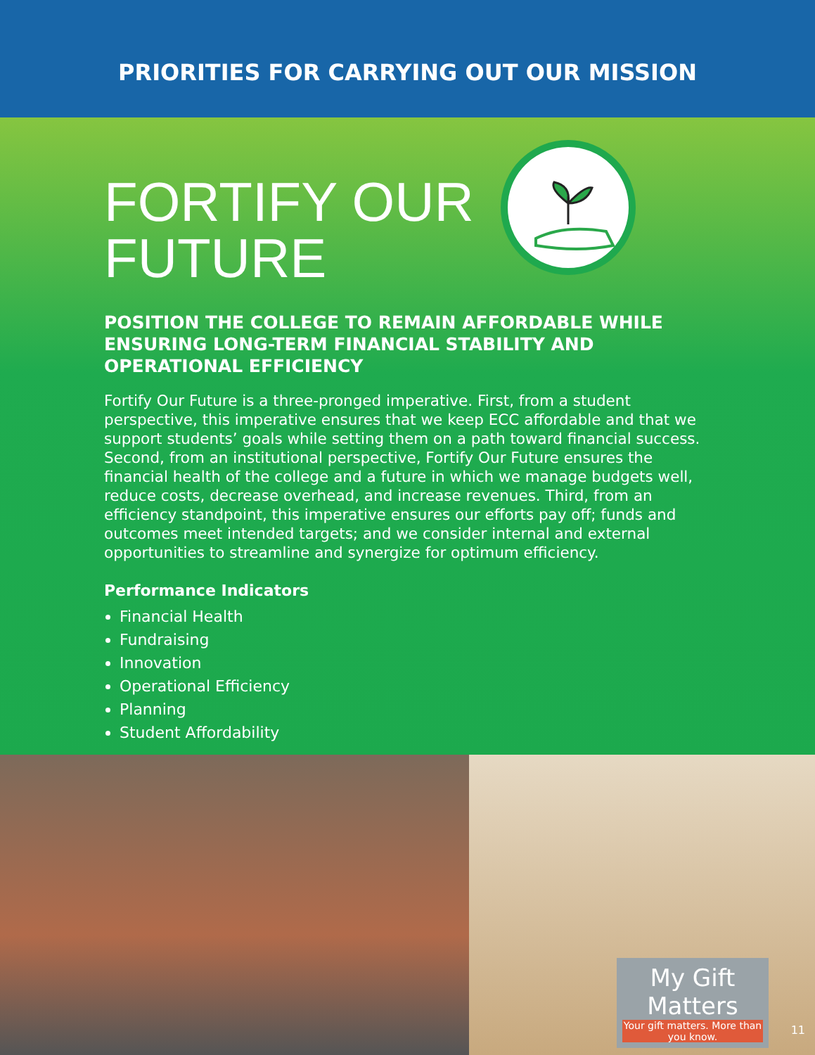PRIORITIES FOR CARRYING OUT OUR MISSION
FORTIFY OUR
FUTURE
POSITION THE COLLEGE TO REMAIN AFFORDABLE WHILE ENSURING LONG-TERM FINANCIAL STABILITY AND OPERATIONAL EFFICIENCY
Fortify Our Future is a three-pronged imperative. First, from a student perspective, this imperative ensures that we keep ECC affordable and that we support students’ goals while setting them on a path toward financial success. Second, from an institutional perspective, Fortify Our Future ensures the financial health of the college and a future in which we manage budgets well, reduce costs, decrease overhead, and increase revenues. Third, from an efficiency standpoint, this imperative ensures our efforts pay off; funds and outcomes meet intended targets; and we consider internal and external opportunities to streamline and synergize for optimum efficiency.
Performance Indicators
Financial Health
Fundraising
Innovation
Operational Efficiency
Planning
Student Affordability
My Gift Matters
Your gift matters. More than you know.
11